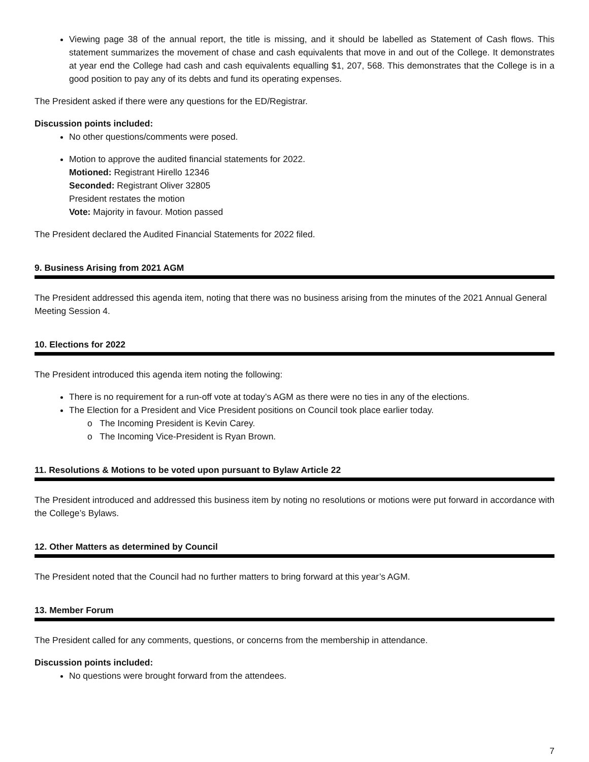Viewing page 38 of the annual report, the title is missing, and it should be labelled as Statement of Cash flows. This statement summarizes the movement of chase and cash equivalents that move in and out of the College. It demonstrates at year end the College had cash and cash equivalents equalling $1, 207, 568. This demonstrates that the College is in a good position to pay any of its debts and fund its operating expenses.
The President asked if there were any questions for the ED/Registrar.
Discussion points included:
No other questions/comments were posed.
Motion to approve the audited financial statements for 2022.
Motioned: Registrant Hirello 12346
Seconded: Registrant Oliver 32805
President restates the motion
Vote: Majority in favour. Motion passed
The President declared the Audited Financial Statements for 2022 filed.
9. Business Arising from 2021 AGM
The President addressed this agenda item, noting that there was no business arising from the minutes of the 2021 Annual General Meeting Session 4.
10. Elections for 2022
The President introduced this agenda item noting the following:
There is no requirement for a run-off vote at today’s AGM as there were no ties in any of the elections.
The Election for a President and Vice President positions on Council took place earlier today.
o The Incoming President is Kevin Carey.
o The Incoming Vice-President is Ryan Brown.
11. Resolutions & Motions to be voted upon pursuant to Bylaw Article 22
The President introduced and addressed this business item by noting no resolutions or motions were put forward in accordance with the College’s Bylaws.
12. Other Matters as determined by Council
The President noted that the Council had no further matters to bring forward at this year’s AGM.
13. Member Forum
The President called for any comments, questions, or concerns from the membership in attendance.
Discussion points included:
No questions were brought forward from the attendees.
7